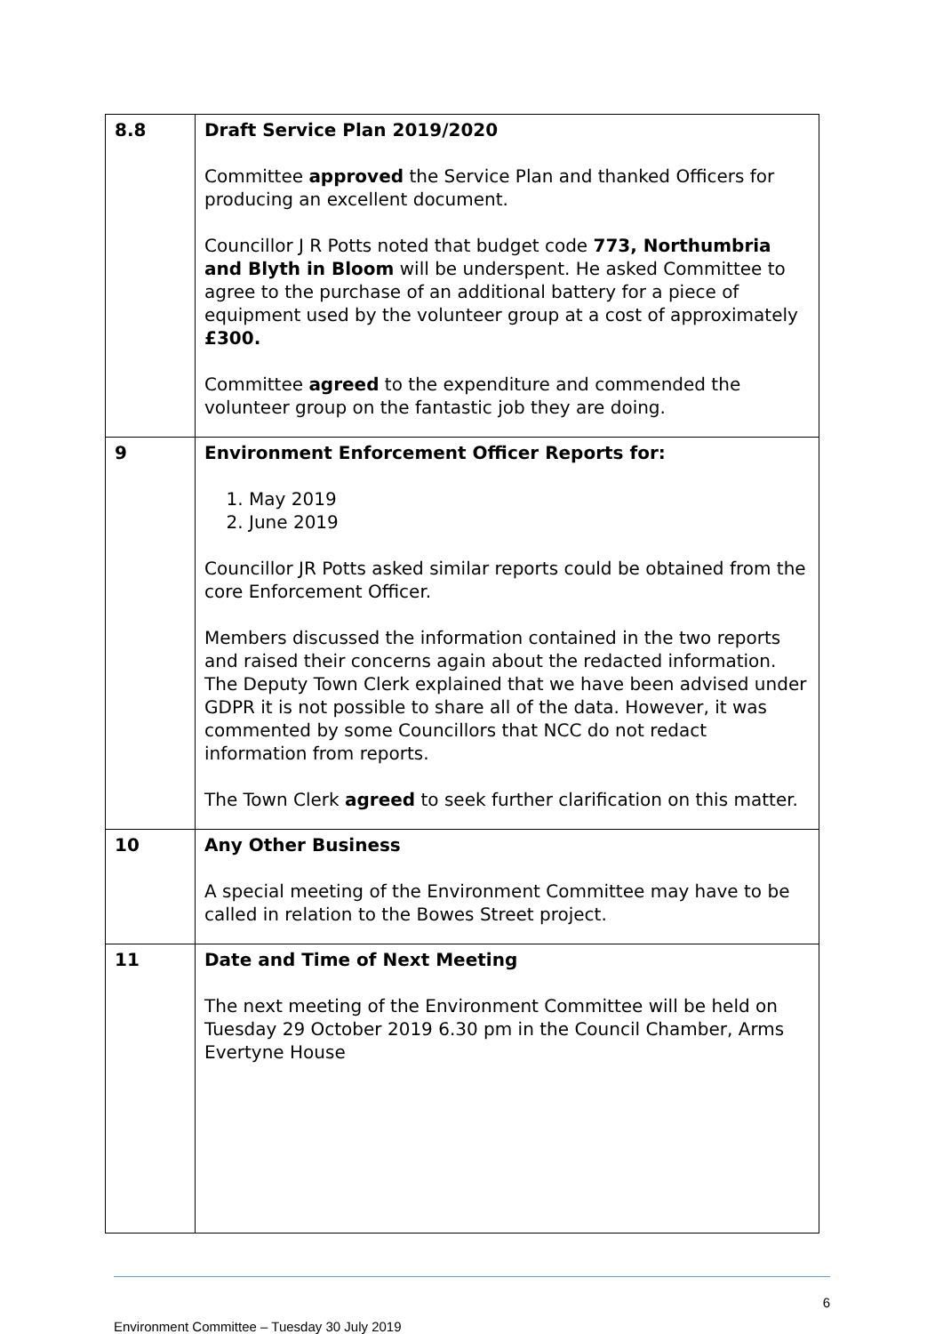| 8.8 | Draft Service Plan 2019/2020 Committee approved the Service Plan and thanked Officers for producing an excellent document. Councillor J R Potts noted that budget code 773, Northumbria and Blyth in Bloom will be underspent. He asked Committee to agree to the purchase of an additional battery for a piece of equipment used by the volunteer group at a cost of approximately £300. Committee agreed to the expenditure and commended the volunteer group on the fantastic job they are doing. |
| 9 | Environment Enforcement Officer Reports for: 1. May 2019 2. June 2019 Councillor JR Potts asked similar reports could be obtained from the core Enforcement Officer. Members discussed the information contained in the two reports and raised their concerns again about the redacted information. The Deputy Town Clerk explained that we have been advised under GDPR it is not possible to share all of the data. However, it was commented by some Councillors that NCC do not redact information from reports. The Town Clerk agreed to seek further clarification on this matter. |
| 10 | Any Other Business A special meeting of the Environment Committee may have to be called in relation to the Bowes Street project. |
| 11 | Date and Time of Next Meeting The next meeting of the Environment Committee will be held on Tuesday 29 October 2019 6.30 pm in the Council Chamber, Arms Evertyne House |
6
Environment Committee – Tuesday 30 July 2019